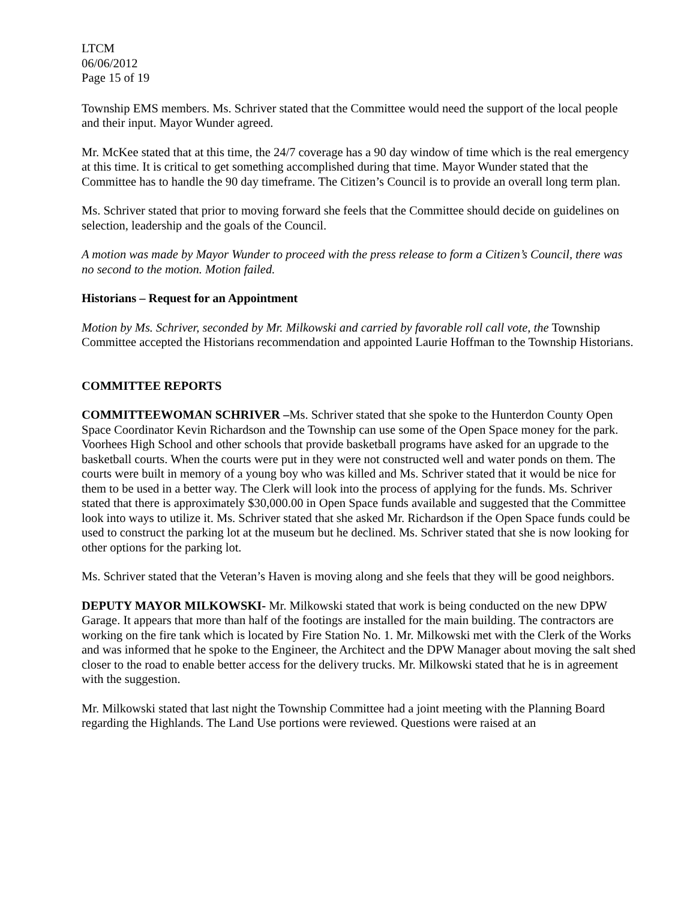LTCM
06/06/2012
Page 15 of 19
Township EMS members. Ms. Schriver stated that the Committee would need the support of the local people and their input. Mayor Wunder agreed.
Mr. McKee stated that at this time, the 24/7 coverage has a 90 day window of time which is the real emergency at this time. It is critical to get something accomplished during that time. Mayor Wunder stated that the Committee has to handle the 90 day timeframe. The Citizen’s Council is to provide an overall long term plan.
Ms. Schriver stated that prior to moving forward she feels that the Committee should decide on guidelines on selection, leadership and the goals of the Council.
A motion was made by Mayor Wunder to proceed with the press release to form a Citizen’s Council, there was no second to the motion. Motion failed.
Historians – Request for an Appointment
Motion by Ms. Schriver, seconded by Mr. Milkowski and carried by favorable roll call vote, the Township Committee accepted the Historians recommendation and appointed Laurie Hoffman to the Township Historians.
COMMITTEE REPORTS
COMMITTEEWOMAN SCHRIVER –Ms. Schriver stated that she spoke to the Hunterdon County Open Space Coordinator Kevin Richardson and the Township can use some of the Open Space money for the park. Voorhees High School and other schools that provide basketball programs have asked for an upgrade to the basketball courts. When the courts were put in they were not constructed well and water ponds on them. The courts were built in memory of a young boy who was killed and Ms. Schriver stated that it would be nice for them to be used in a better way. The Clerk will look into the process of applying for the funds. Ms. Schriver stated that there is approximately $30,000.00 in Open Space funds available and suggested that the Committee look into ways to utilize it. Ms. Schriver stated that she asked Mr. Richardson if the Open Space funds could be used to construct the parking lot at the museum but he declined. Ms. Schriver stated that she is now looking for other options for the parking lot.
Ms. Schriver stated that the Veteran’s Haven is moving along and she feels that they will be good neighbors.
DEPUTY MAYOR MILKOWSKI- Mr. Milkowski stated that work is being conducted on the new DPW Garage. It appears that more than half of the footings are installed for the main building. The contractors are working on the fire tank which is located by Fire Station No. 1. Mr. Milkowski met with the Clerk of the Works and was informed that he spoke to the Engineer, the Architect and the DPW Manager about moving the salt shed closer to the road to enable better access for the delivery trucks. Mr. Milkowski stated that he is in agreement with the suggestion.
Mr. Milkowski stated that last night the Township Committee had a joint meeting with the Planning Board regarding the Highlands. The Land Use portions were reviewed. Questions were raised at an